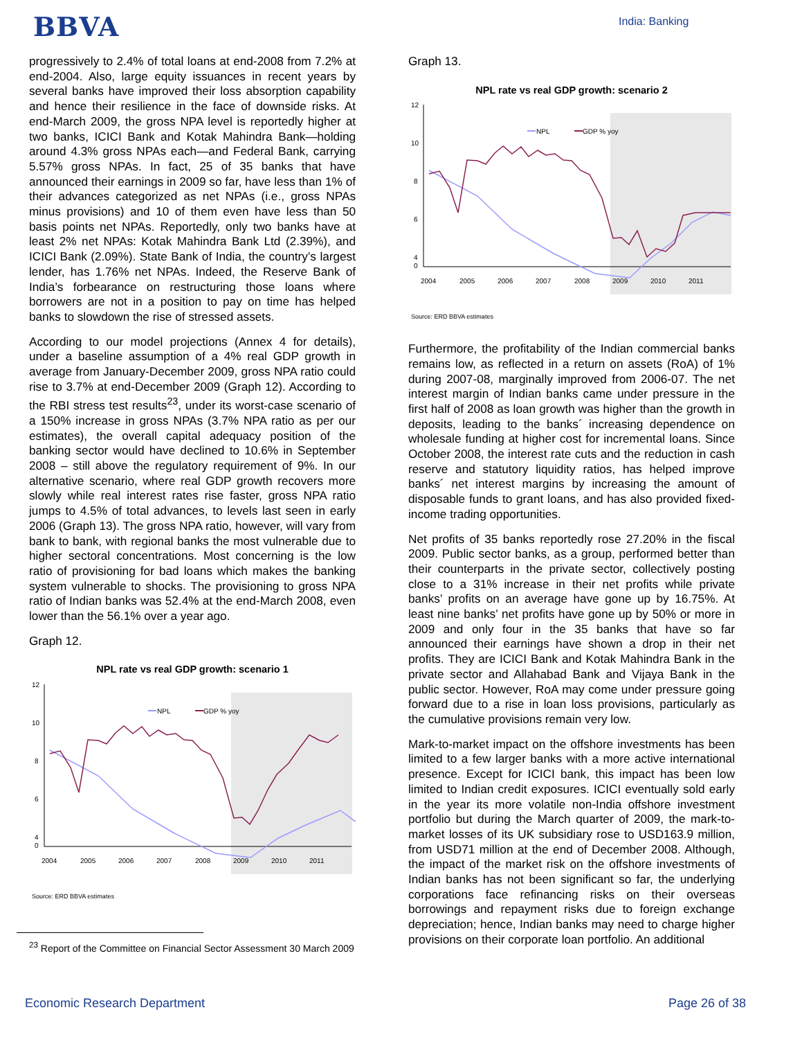BBVA India: Banking
progressively to 2.4% of total loans at end-2008 from 7.2% at end-2004. Also, large equity issuances in recent years by several banks have improved their loss absorption capability and hence their resilience in the face of downside risks. At end-March 2009, the gross NPA level is reportedly higher at two banks, ICICI Bank and Kotak Mahindra Bank—holding around 4.3% gross NPAs each—and Federal Bank, carrying 5.57% gross NPAs. In fact, 25 of 35 banks that have announced their earnings in 2009 so far, have less than 1% of their advances categorized as net NPAs (i.e., gross NPAs minus provisions) and 10 of them even have less than 50 basis points net NPAs. Reportedly, only two banks have at least 2% net NPAs: Kotak Mahindra Bank Ltd (2.39%), and ICICI Bank (2.09%). State Bank of India, the country’s largest lender, has 1.76% net NPAs. Indeed, the Reserve Bank of India’s forbearance on restructuring those loans where borrowers are not in a position to pay on time has helped banks to slowdown the rise of stressed assets.
According to our model projections (Annex 4 for details), under a baseline assumption of a 4% real GDP growth in average from January-December 2009, gross NPA ratio could rise to 3.7% at end-December 2009 (Graph 12). According to the RBI stress test results<sup>23</sup>, under its worst-case scenario of a 150% increase in gross NPAs (3.7% NPA ratio as per our estimates), the overall capital adequacy position of the banking sector would have declined to 10.6% in September 2008 – still above the regulatory requirement of 9%. In our alternative scenario, where real GDP growth recovers more slowly while real interest rates rise faster, gross NPA ratio jumps to 4.5% of total advances, to levels last seen in early 2006 (Graph 13). The gross NPA ratio, however, will vary from bank to bank, with regional banks the most vulnerable due to higher sectoral concentrations. Most concerning is the low ratio of provisioning for bad loans which makes the banking system vulnerable to shocks. The provisioning to gross NPA ratio of Indian banks was 52.4% at the end-March 2008, even lower than the 56.1% over a year ago.
Graph 12.
NPL rate vs real GDP growth: scenario 1
%
12
10
8
6
4
.
0
2004
2005
2006
2007
2008
2009
2010
2011
NPL
GDP % yoy
Source: ERD BBVA estimates
<sup>23</sup> Report of the Committee on Financial Sector Assessment 30 March 2009
Graph 13.
NPL rate vs real GDP growth: scenario 2
%
12
10
8
6
4
0
2004
2005
2006
2007
2008
2009
2010
2011
NPL
GDP % yoy
Source: ERD BBVA estimates
Furthermore, the profitability of the Indian commercial banks remains low, as reflected in a return on assets (RoA) of 1% during 2007-08, marginally improved from 2006-07. The net interest margin of Indian banks came under pressure in the first half of 2008 as loan growth was higher than the growth in deposits, leading to the banks´ increasing dependence on wholesale funding at higher cost for incremental loans. Since October 2008, the interest rate cuts and the reduction in cash reserve and statutory liquidity ratios, has helped improve banks´ net interest margins by increasing the amount of disposable funds to grant loans, and has also provided fixed-income trading opportunities.
Net profits of 35 banks reportedly rose 27.20% in the fiscal 2009. Public sector banks, as a group, performed better than their counterparts in the private sector, collectively posting close to a 31% increase in their net profits while private banks’ profits on an average have gone up by 16.75%. At least nine banks’ net profits have gone up by 50% or more in 2009 and only four in the 35 banks that have so far announced their earnings have shown a drop in their net profits. They are ICICI Bank and Kotak Mahindra Bank in the private sector and Allahabad Bank and Vijaya Bank in the public sector. However, RoA may come under pressure going forward due to a rise in loan loss provisions, particularly as the cumulative provisions remain very low.
Mark-to-market impact on the offshore investments has been limited to a few larger banks with a more active international presence. Except for ICICI bank, this impact has been low limited to Indian credit exposures. ICICI eventually sold early in the year its more volatile non-India offshore investment portfolio but during the March quarter of 2009, the mark-to-market losses of its UK subsidiary rose to USD163.9 million, from USD71 million at the end of December 2008. Although, the impact of the market risk on the offshore investments of Indian banks has not been significant so far, the underlying corporations face refinancing risks on their overseas borrowings and repayment risks due to foreign exchange depreciation; hence, Indian banks may need to charge higher provisions on their corporate loan portfolio. An additional
Economic Research Department Page 26 of 38